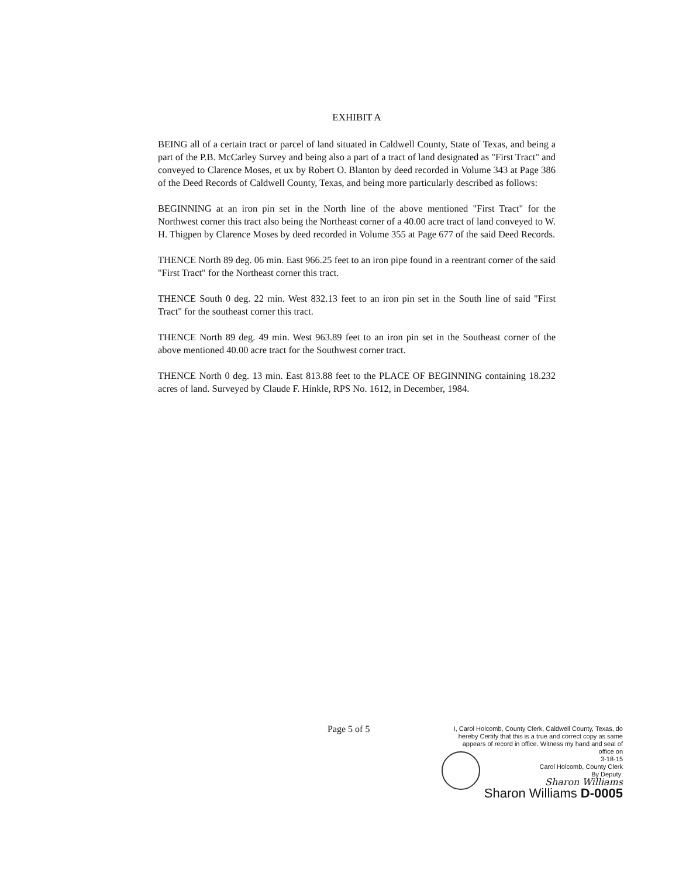EXHIBIT A
BEING all of a certain tract or parcel of land situated in Caldwell County, State of Texas, and being a part of the P.B. McCarley Survey and being also a part of a tract of land designated as "First Tract" and conveyed to Clarence Moses, et ux by Robert O. Blanton by deed recorded in Volume 343 at Page 386 of the Deed Records of Caldwell County, Texas, and being more particularly described as follows:
BEGINNING at an iron pin set in the North line of the above mentioned "First Tract" for the Northwest corner this tract also being the Northeast corner of a 40.00 acre tract of land conveyed to W. H. Thigpen by Clarence Moses by deed recorded in Volume 355 at Page 677 of the said Deed Records.
THENCE North 89 deg. 06 min. East 966.25 feet to an iron pipe found in a reentrant corner of the said "First Tract" for the Northeast corner this tract.
THENCE South 0 deg. 22 min. West 832.13 feet to an iron pin set in the South line of said "First Tract" for the southeast corner this tract.
THENCE North 89 deg. 49 min. West 963.89 feet to an iron pin set in the Southeast corner of the above mentioned 40.00 acre tract for the Southwest corner tract.
THENCE North 0 deg. 13 min. East 813.88 feet to the PLACE OF BEGINNING containing 18.232 acres of land. Surveyed by Claude F. Hinkle, RPS No. 1612, in December, 1984.
Page 5 of 5
I, Carol Holcomb, County Clerk, Caldwell County, Texas, do hereby Certify that this is a true and correct copy as same appears of record in office. Witness my hand and seal of office on
3-18-15
Carol Holcomb, County Clerk
By Deputy:
Sharon Williams
Sharon Williams D-0005